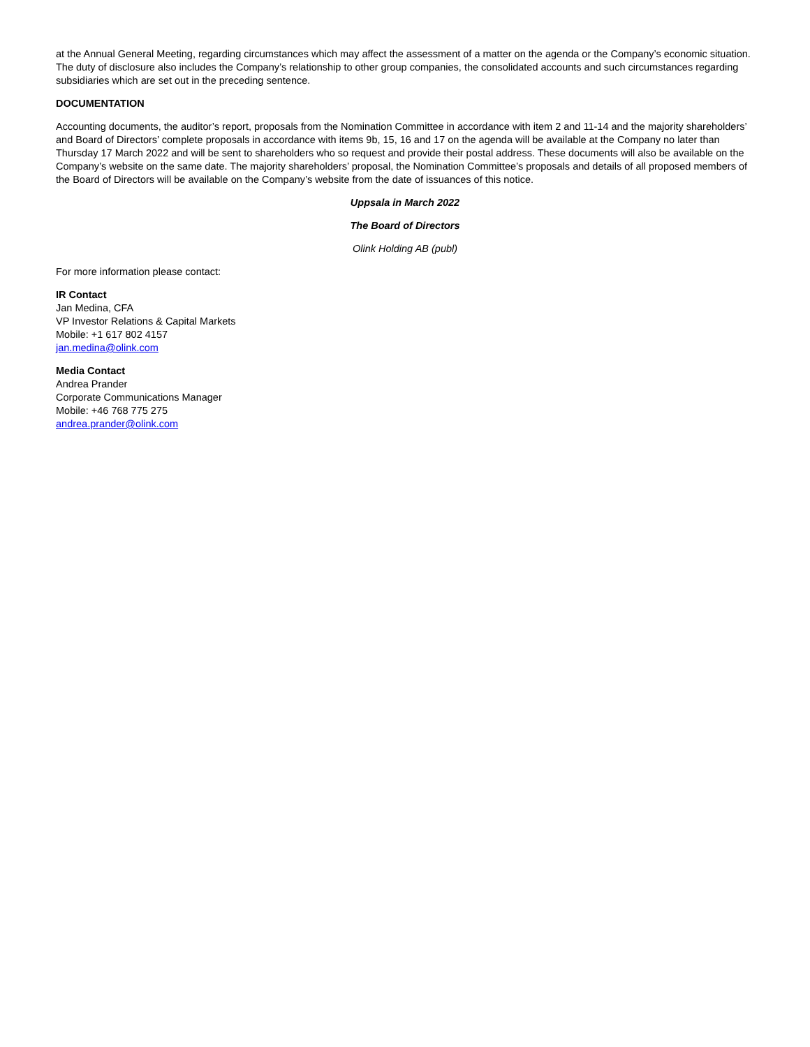at the Annual General Meeting, regarding circumstances which may affect the assessment of a matter on the agenda or the Company’s economic situation. The duty of disclosure also includes the Company’s relationship to other group companies, the consolidated accounts and such circumstances regarding subsidiaries which are set out in the preceding sentence.
DOCUMENTATION
Accounting documents, the auditor’s report, proposals from the Nomination Committee in accordance with item 2 and 11-14 and the majority shareholders’ and Board of Directors’ complete proposals in accordance with items 9b, 15, 16 and 17 on the agenda will be available at the Company no later than Thursday 17 March 2022 and will be sent to shareholders who so request and provide their postal address. These documents will also be available on the Company’s website on the same date. The majority shareholders’ proposal, the Nomination Committee’s proposals and details of all proposed members of the Board of Directors will be available on the Company’s website from the date of issuances of this notice.
Uppsala in March 2022
The Board of Directors
Olink Holding AB (publ)
For more information please contact:
IR Contact
Jan Medina, CFA
VP Investor Relations & Capital Markets
Mobile: +1 617 802 4157
jan.medina@olink.com
Media Contact
Andrea Prander
Corporate Communications Manager
Mobile: +46 768 775 275
andrea.prander@olink.com